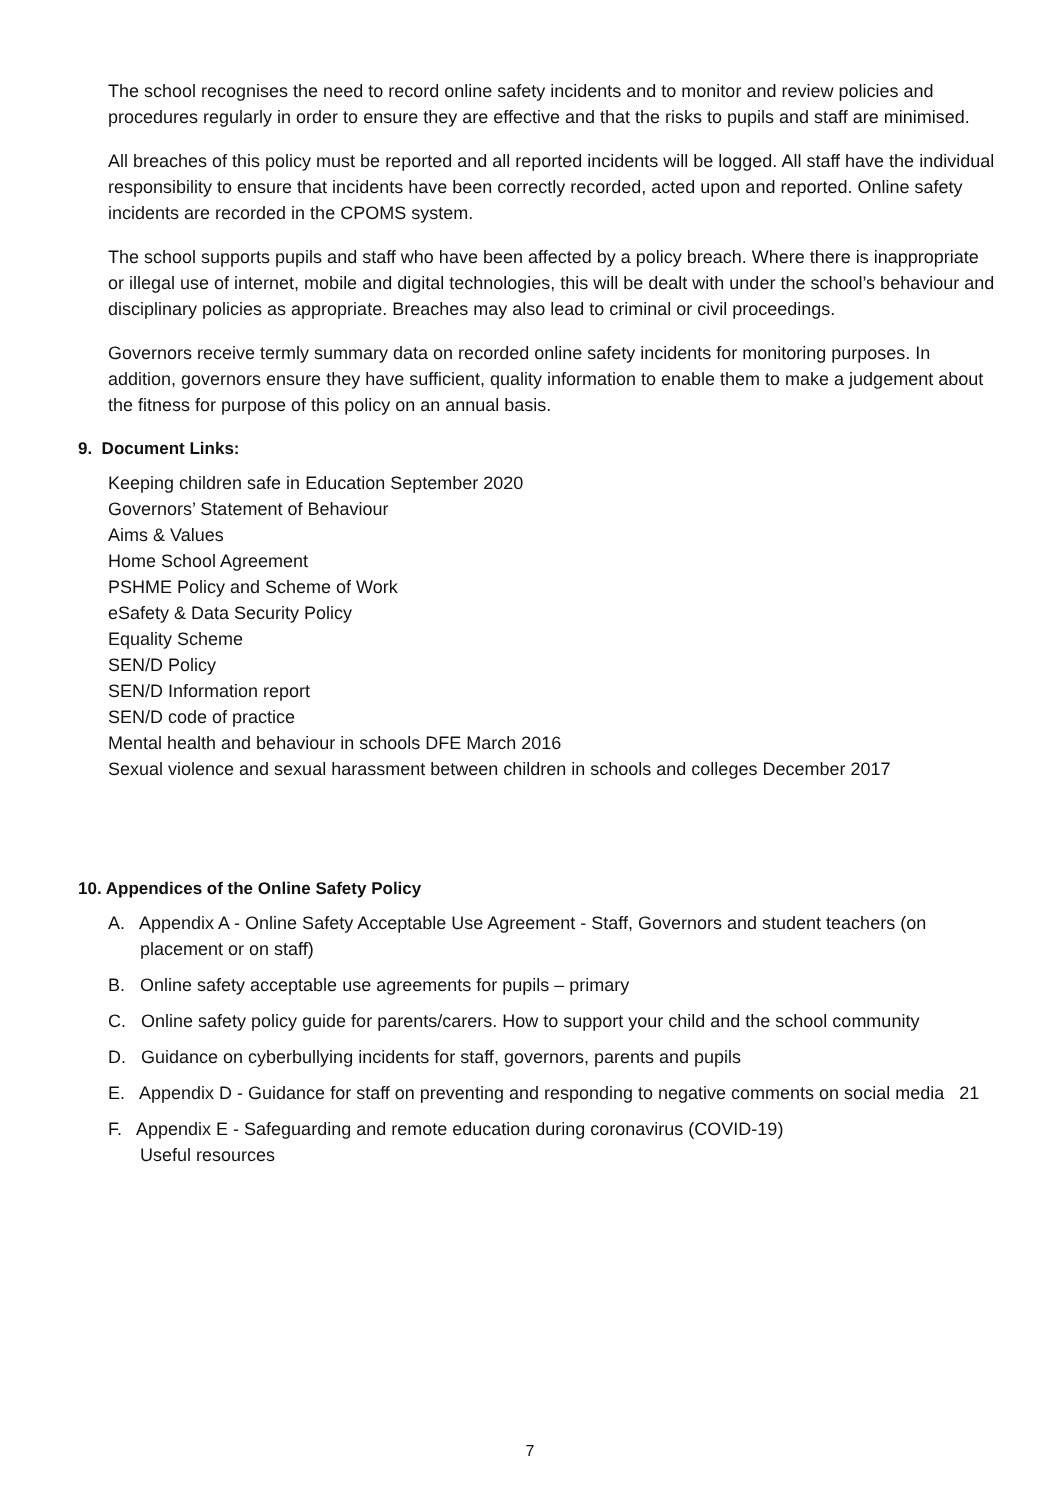The school recognises the need to record online safety incidents and to monitor and review policies and procedures regularly in order to ensure they are effective and that the risks to pupils and staff are minimised.
All breaches of this policy must be reported and all reported incidents will be logged. All staff have the individual responsibility to ensure that incidents have been correctly recorded, acted upon and reported. Online safety incidents are recorded in the CPOMS system.
The school supports pupils and staff who have been affected by a policy breach. Where there is inappropriate or illegal use of internet, mobile and digital technologies, this will be dealt with under the school’s behaviour and disciplinary policies as appropriate. Breaches may also lead to criminal or civil proceedings.
Governors receive termly summary data on recorded online safety incidents for monitoring purposes. In addition, governors ensure they have sufficient, quality information to enable them to make a judgement about the fitness for purpose of this policy on an annual basis.
9. Document Links:
Keeping children safe in Education September 2020
Governors’ Statement of Behaviour
Aims & Values
Home School Agreement
PSHME Policy and Scheme of Work
eSafety & Data Security Policy
Equality Scheme
SEN/D Policy
SEN/D Information report
SEN/D code of practice
Mental health and behaviour in schools DFE March 2016
Sexual violence and sexual harassment between children in schools and colleges December 2017
10. Appendices of the Online Safety Policy
A. Appendix A - Online Safety Acceptable Use Agreement - Staff, Governors and student teachers (on placement or on staff)
B. Online safety acceptable use agreements for pupils – primary
C. Online safety policy guide for parents/carers. How to support your child and the school community
D. Guidance on cyberbullying incidents for staff, governors, parents and pupils
E. Appendix D - Guidance for staff on preventing and responding to negative comments on social media 21
F. Appendix E - Safeguarding and remote education during coronavirus (COVID-19)
Useful resources
7